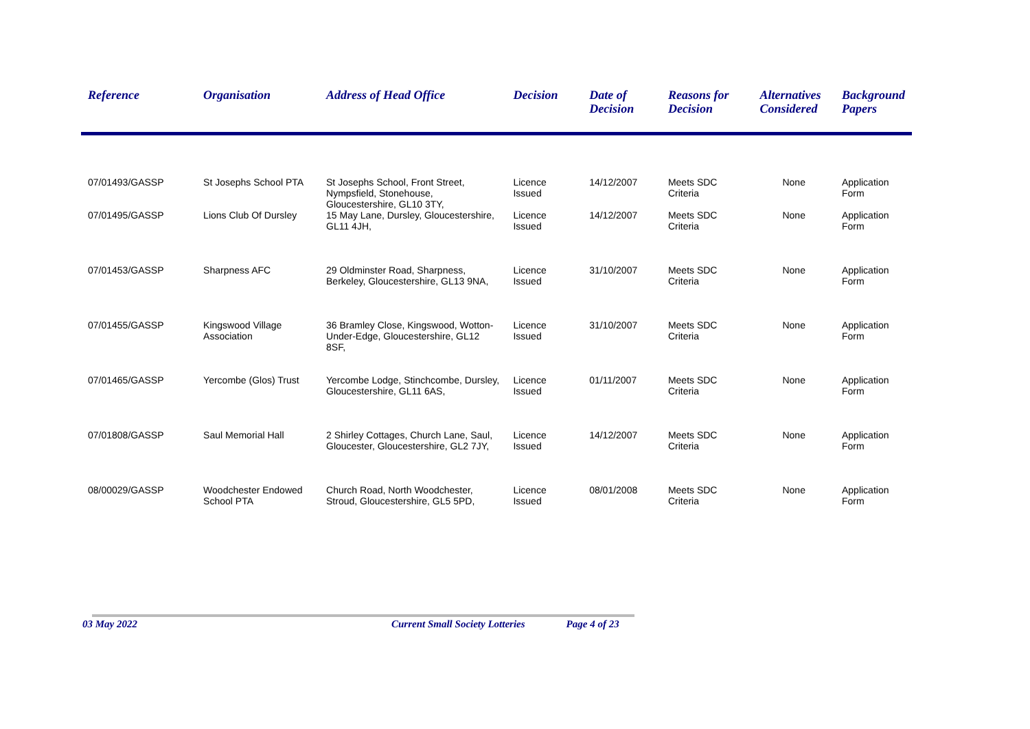| Reference | Organisation | Address of Head Office | Decision | Date of Decision | Reasons for Decision | Alternatives Considered | Background Papers |
| --- | --- | --- | --- | --- | --- | --- | --- |
| 07/01493/GASSP | St Josephs School PTA | St Josephs School, Front Street, Nympsfield, Stonehouse, Gloucestershire, GL10 3TY, | Licence Issued | 14/12/2007 | Meets SDC Criteria | None | Application Form |
| 07/01495/GASSP | Lions Club Of Dursley | 15 May Lane, Dursley, Gloucestershire, GL11 4JH, | Licence Issued | 14/12/2007 | Meets SDC Criteria | None | Application Form |
| 07/01453/GASSP | Sharpness AFC | 29 Oldminster Road, Sharpness, Berkeley, Gloucestershire, GL13 9NA, | Licence Issued | 31/10/2007 | Meets SDC Criteria | None | Application Form |
| 07/01455/GASSP | Kingswood Village Association | 36 Bramley Close, Kingswood, Wotton-Under-Edge, Gloucestershire, GL12 8SF, | Licence Issued | 31/10/2007 | Meets SDC Criteria | None | Application Form |
| 07/01465/GASSP | Yercombe (Glos) Trust | Yercombe Lodge, Stinchcombe, Dursley, Gloucestershire, GL11 6AS, | Licence Issued | 01/11/2007 | Meets SDC Criteria | None | Application Form |
| 07/01808/GASSP | Saul Memorial Hall | 2 Shirley Cottages, Church Lane, Saul, Gloucester, Gloucestershire, GL2 7JY, | Licence Issued | 14/12/2007 | Meets SDC Criteria | None | Application Form |
| 08/00029/GASSP | Woodchester Endowed School PTA | Church Road, North Woodchester, Stroud, Gloucestershire, GL5 5PD, | Licence Issued | 08/01/2008 | Meets SDC Criteria | None | Application Form |
03 May 2022 Current Small Society Lotteries Page 4 of 23